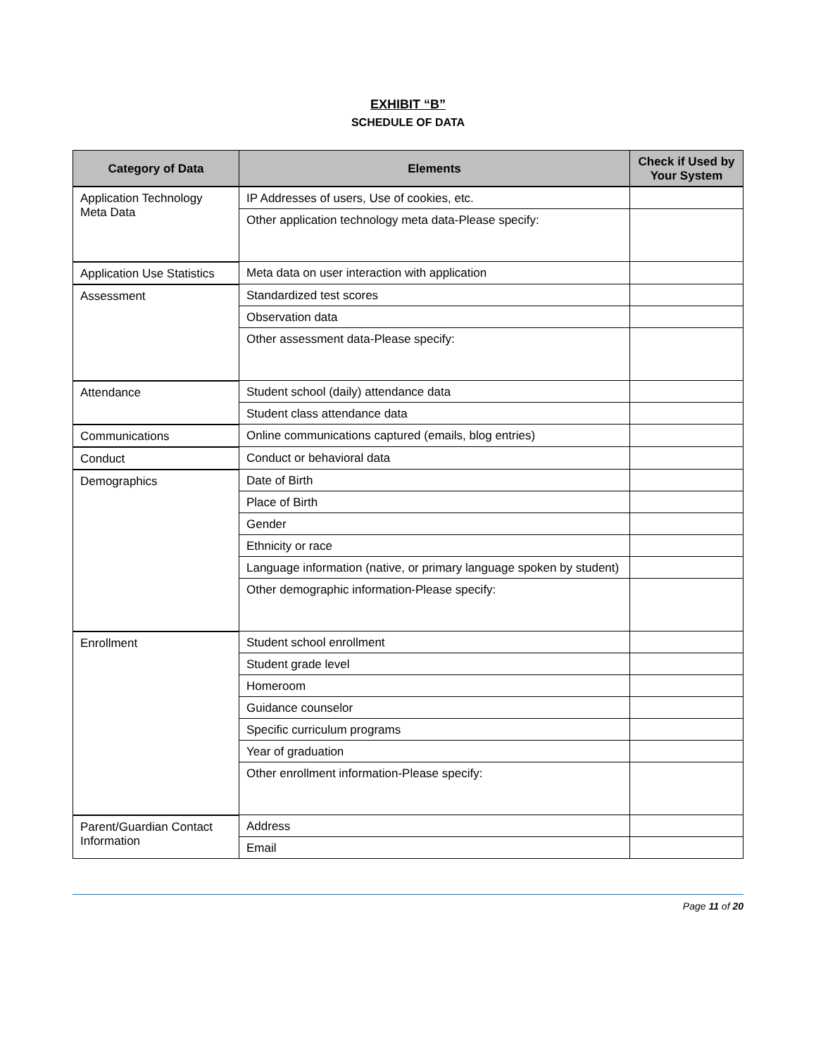EXHIBIT “B”
SCHEDULE OF DATA
| Category of Data | Elements | Check if Used by Your System |
| --- | --- | --- |
| Application Technology Meta Data | IP Addresses of users, Use of cookies, etc. | |
| | Other application technology meta data-Please specify: | |
| Application Use Statistics | Meta data on user interaction with application | |
| Assessment | Standardized test scores | |
| | Observation data | |
| | Other assessment data-Please specify: | |
| Attendance | Student school (daily) attendance data | |
| | Student class attendance data | |
| Communications | Online communications captured (emails, blog entries) | |
| Conduct | Conduct or behavioral data | |
| Demographics | Date of Birth | |
| | Place of Birth | |
| | Gender | |
| | Ethnicity or race | |
| | Language information (native, or primary language spoken by student) | |
| | Other demographic information-Please specify: | |
| Enrollment | Student school enrollment | |
| | Student grade level | |
| | Homeroom | |
| | Guidance counselor | |
| | Specific curriculum programs | |
| | Year of graduation | |
| | Other enrollment information-Please specify: | |
| Parent/Guardian Contact Information | Address | |
| | Email | |
Page 11 of 20